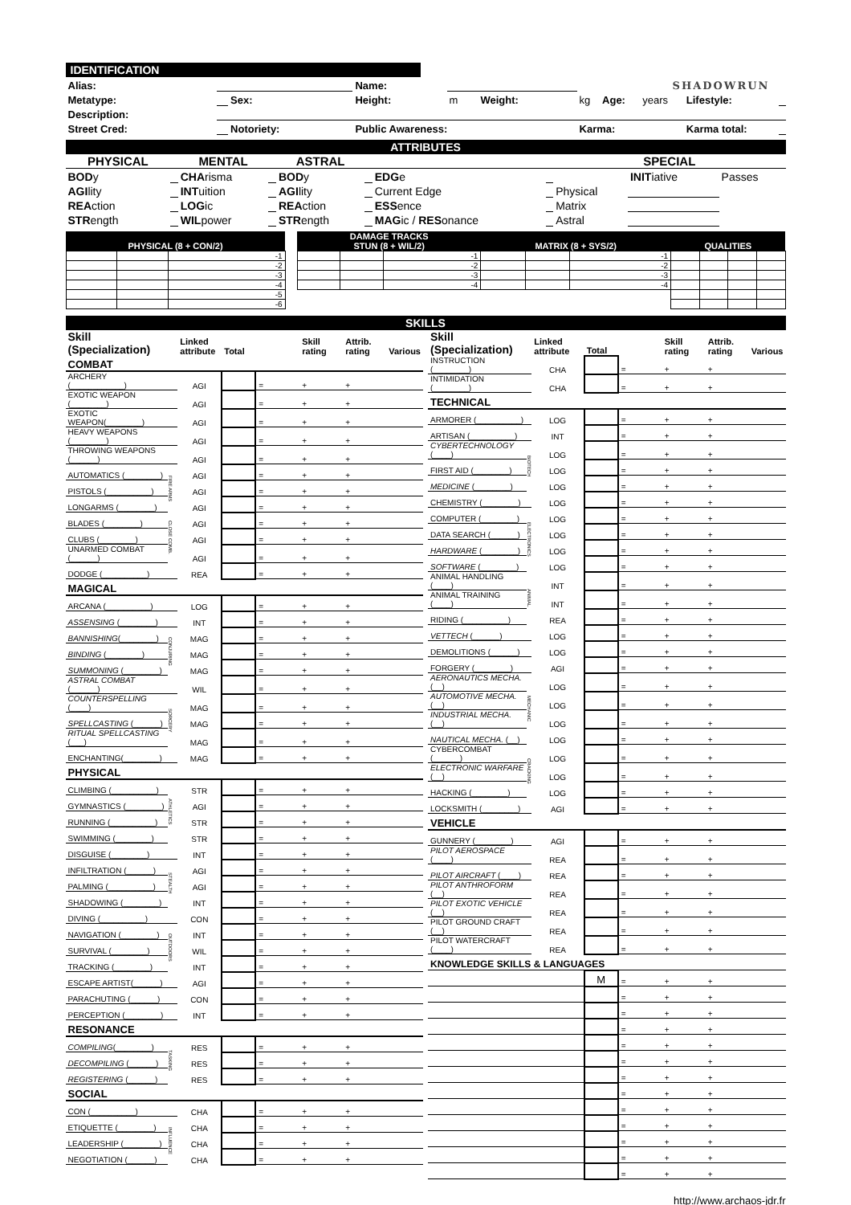| IDENTIFICATION | | | | | | SHADOWRUN | | | | |
| Alias: | | | Name: | | | | | | | |
| Metatype: | | Sex: | Height: | m | Weight: | kg | Age: | years | Lifestyle: | |
| Description: | | | | | | | | | | |
| Street Cred: | | Notoriety: | Public Awareness: | | | Karma: | | | Karma total: | |
ATTRIBUTES
| PHYSICAL | | MENTAL | | ASTRAL | | | | SPECIAL | | | |
| --- | --- | --- | --- | --- | --- | --- | --- | --- | --- | --- | --- |
| BOD y | | CHA risma | | BOD y | | EDG e | | | INIT iative | | Passes |
| AGI lity | | INT uition | | AGI lity | | Current Edge | | Physical | | | |
| REA ction | | LOG ic | | REA ction | | ESS ence | | Matrix | | | |
| STR ength | | WIL power | | STR ength | | MAG ic / RES onance | | Astral | | | |
| PHYSICAL (8 + CON/2) | | | | DAMAGE TRACKS STUN (8 + WIL/2) | | | MATRIX (8 + SYS/2) | | | QUALITIES | | | |
| --- | --- | --- | --- | --- | --- | --- | --- | --- | --- | --- | --- | --- | --- |
| | | -1 | | | | -1 | | | -1 | | | | |
| | | -2 | | | | -2 | | | -2 | | | | |
| | | -3 | | | | -3 | | | -3 | | | | |
| | | -4 | | | | -4 | | | -4 | | | | |
| | | -5 | | | | | | | | | | | |
| | | -6 | | | | | | | | | | | |
SKILLS
| Skill (Specialization) | | Linked attribute | Total | | Skill rating | Attrib. rating | Various |
| --- | --- | --- | --- | --- | --- | --- | --- |
| COMBAT | | | | | | | |
| ARCHERY (____________) | | AGI | | = | + | + | |
| EXOTIC WEAPON (________) | | AGI | | = | + | + | |
| EXOTIC WEAPON(________) | | AGI | | = | + | + | |
| HEAVY WEAPONS (________) | | AGI | | = | + | + | |
| THROWING WEAPONS (______) | | AGI | | = | + | + | |
| AUTOMATICS (________) | FIRE ARMS | AGI | | = | + | + | |
| PISTOLS (__________) | | AGI | | = | + | + | |
| LONGARMS (________) | | AGI | | = | + | + | |
| BLADES (________) | CLOSE COMB. | AGI | | = | + | + | |
| CLUBS (________) | | AGI | | = | + | + | |
| UNARMED COMBAT (______) | | AGI | | = | + | + | |
| DODGE (__________) | | REA | | = | + | + | |
| MAGICAL | | | | | | | |
| ARCANA (__________) | | LOG | | = | + | + | |
| ASSENSING (________) | | INT | | = | + | + | |
| BANNISHING (________) | CONJURING | MAG | | = | + | + | |
| BINDING (________) | | MAG | | = | + | + | |
| SUMMONING (________) | | MAG | | = | + | + | |
| ASTRAL COMBAT (______) | | WIL | | = | + | + | |
| COUNTERSPELLING (____) | SORCERY | MAG | | = | + | + | |
| SPELLCASTING (______) | | MAG | | = | + | + | |
| RITUAL SPELLCASTING (___) | | MAG | | = | + | + | |
| ENCHANTING(________) | | MAG | | = | + | + | |
| PHYSICAL | | | | | | | |
| CLIMBING (__________) | ATHLETICS | STR | | = | + | + | |
| GYMNASTICS (________) | | AGI | | = | + | + | |
| RUNNING (__________) | | STR | | = | + | + | |
| SWIMMING (________) | | STR | | = | + | + | |
| DISGUISE (________) | | INT | | = | + | + | |
| INFILTRATION (______) | STEALTH | AGI | | = | + | + | |
| PALMING (__________) | | AGI | | = | + | + | |
| SHADOWING (________) | | INT | | = | + | + | |
| DIVING (__________) | | CON | | = | + | + | |
| NAVIGATION (________) | OUTDOORS | INT | | = | + | + | |
| SURVIVAL (________) | | WIL | | = | + | + | |
| TRACKING (________) | | INT | | = | + | + | |
| ESCAPE ARTIST(______) | | AGI | | = | + | + | |
| PARACHUTING (______) | | CON | | = | + | + | |
| PERCEPTION (________) | | INT | | = | + | + | |
| RESONANCE | | | | | | | |
| COMPILING (________) | TASKING | RES | | = | + | + | |
| DECOMPILING (______) | | RES | | = | + | + | |
| REGISTERING (______) | | RES | | = | + | + | |
| SOCIAL | | | | | | | |
| CON (__________) | | CHA | | = | + | + | |
| ETIQUETTE (________) | INFLUENCE | CHA | | = | + | + | |
| LEADERSHIP (________) | | CHA | | = | + | + | |
| NEGOTIATION (______) | | CHA | | = | + | + | |
| Skill (Specialization) | | Linked attribute | Total | | Skill rating | Attrib. rating | Various |
| --- | --- | --- | --- | --- | --- | --- | --- |
| INSTRUCTION (________) | | CHA | | = | + | + | |
| INTIMIDATION (________) | | CHA | | = | + | + | |
| TECHNICAL | | | | | | | |
| ARMORER (__________) | | LOG | | = | + | + | |
| ARTISAN (__________) | | INT | | = | + | + | |
| CYBERTECHNOLOGY (____) | BIOTECH | LOG | | = | + | + | |
| FIRST AID (________) | | LOG | | = | + | + | |
| MEDICINE (________) | | LOG | | = | + | + | |
| CHEMISTRY (________) | | LOG | | = | + | + | |
| COMPUTER (________) | ELECTRONICS | LOG | | = | + | + | |
| DATA SEARCH (______) | | LOG | | = | + | + | |
| HARDWARE (________) | | LOG | | = | + | + | |
| SOFTWARE (________) | | LOG | | = | + | + | |
| ANIMAL HANDLING (____) | ANIMAL | INT | | = | + | + | |
| ANIMAL TRAINING (____) | | INT | | = | + | + | |
| RIDING (__________) | | REA | | = | + | + | |
| VETTECH (______) | | LOG | | = | + | + | |
| DEMOLITIONS (______) | | LOG | | = | + | + | |
| FORGERY (________) | | AGI | | = | + | + | |
| AERONAUTICS MECHA. (__) | MECHANIC | LOG | | = | + | + | |
| AUTOMOTIVE MECHA. (__) | | LOG | | = | + | + | |
| INDUSTRIAL MECHA. (__) | | LOG | | = | + | + | |
| NAUTICAL MECHA. (__) | | LOG | | = | + | + | |
| CYBERCOMBAT (______) | CRACKING | LOG | | = | + | + | |
| ELECTRONIC WARFARE (__) | | LOG | | = | + | + | |
| HACKING (________) | | LOG | | = | + | + | |
| LOCKSMITH (________) | | AGI | | = | + | + | |
| VEHICLE | | | | | | | |
| GUNNERY (________) | | AGI | | = | + | + | |
| PILOT AEROSPACE (____) | | REA | | = | + | + | |
| PILOT AIRCRAFT (____) | | REA | | = | + | + | |
| PILOT ANTHROFORM (__) | | REA | | = | + | + | |
| PILOT EXOTIC VEHICLE (__) | | REA | | = | + | + | |
| PILOT GROUND CRAFT (__) | | REA | | = | + | + | |
| PILOT WATERCRAFT (____) | | REA | | = | + | + | |
| KNOWLEDGE SKILLS & LANGUAGES | | | | | | | |
| | | | M | = | + | + | |
| | | | | = | + | + | |
| | | | | = | + | + | |
| | | | | = | + | + | |
| | | | | = | + | + | |
| | | | | = | + | + | |
| | | | | = | + | + | |
| | | | | = | + | + | |
| | | | | = | + | + | |
| | | | | = | + | + | |
| | | | | = | + | + | |
| | | | | = | + | + | |
| | | | | = | + | + | |
http://www.archaos-jdr.fr